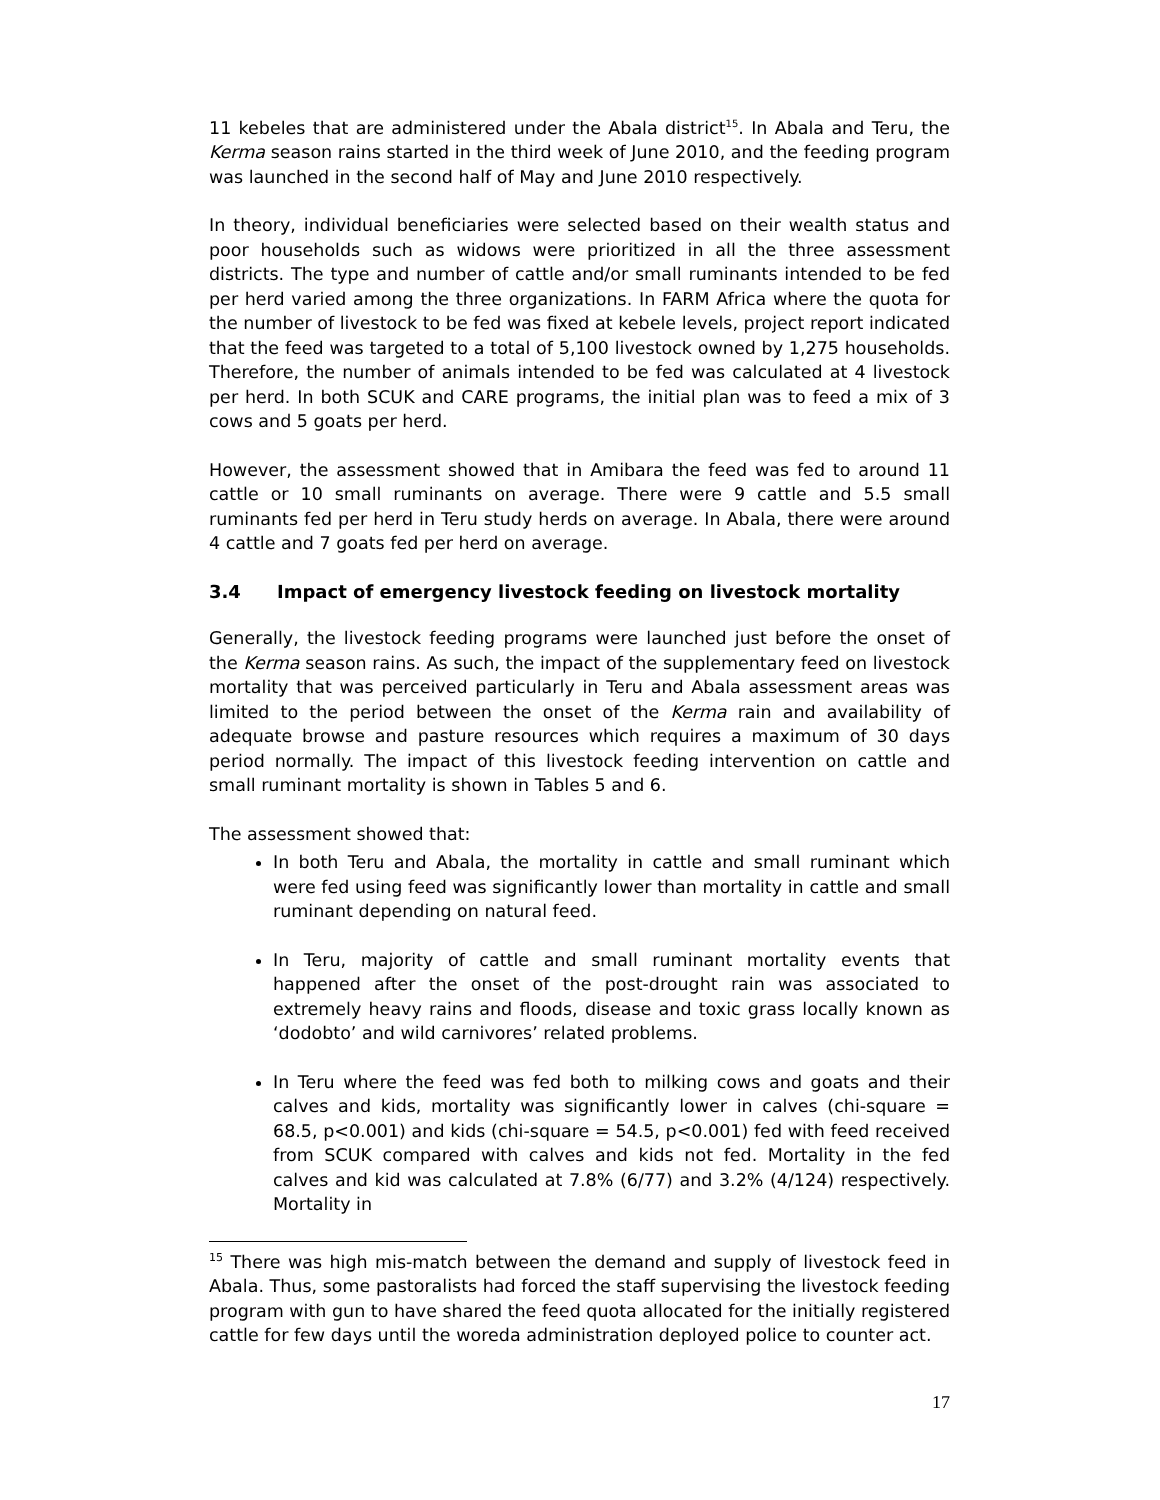11 kebeles that are administered under the Abala district<sup>15</sup>. In Abala and Teru, the Kerma season rains started in the third week of June 2010, and the feeding program was launched in the second half of May and June 2010 respectively.
In theory, individual beneficiaries were selected based on their wealth status and poor households such as widows were prioritized in all the three assessment districts. The type and number of cattle and/or small ruminants intended to be fed per herd varied among the three organizations. In FARM Africa where the quota for the number of livestock to be fed was fixed at kebele levels, project report indicated that the feed was targeted to a total of 5,100 livestock owned by 1,275 households. Therefore, the number of animals intended to be fed was calculated at 4 livestock per herd. In both SCUK and CARE programs, the initial plan was to feed a mix of 3 cows and 5 goats per herd.
However, the assessment showed that in Amibara the feed was fed to around 11 cattle or 10 small ruminants on average. There were 9 cattle and 5.5 small ruminants fed per herd in Teru study herds on average. In Abala, there were around 4 cattle and 7 goats fed per herd on average.
3.4 Impact of emergency livestock feeding on livestock mortality
Generally, the livestock feeding programs were launched just before the onset of the Kerma season rains. As such, the impact of the supplementary feed on livestock mortality that was perceived particularly in Teru and Abala assessment areas was limited to the period between the onset of the Kerma rain and availability of adequate browse and pasture resources which requires a maximum of 30 days period normally. The impact of this livestock feeding intervention on cattle and small ruminant mortality is shown in Tables 5 and 6.
The assessment showed that:
In both Teru and Abala, the mortality in cattle and small ruminant which were fed using feed was significantly lower than mortality in cattle and small ruminant depending on natural feed.
In Teru, majority of cattle and small ruminant mortality events that happened after the onset of the post-drought rain was associated to extremely heavy rains and floods, disease and toxic grass locally known as ‘dodobto’ and wild carnivores’ related problems.
In Teru where the feed was fed both to milking cows and goats and their calves and kids, mortality was significantly lower in calves (chi-square = 68.5, p<0.001) and kids (chi-square = 54.5, p<0.001) fed with feed received from SCUK compared with calves and kids not fed. Mortality in the fed calves and kid was calculated at 7.8% (6/77) and 3.2% (4/124) respectively. Mortality in
<sup>15</sup> There was high mis-match between the demand and supply of livestock feed in Abala. Thus, some pastoralists had forced the staff supervising the livestock feeding program with gun to have shared the feed quota allocated for the initially registered cattle for few days until the woreda administration deployed police to counter act.
17